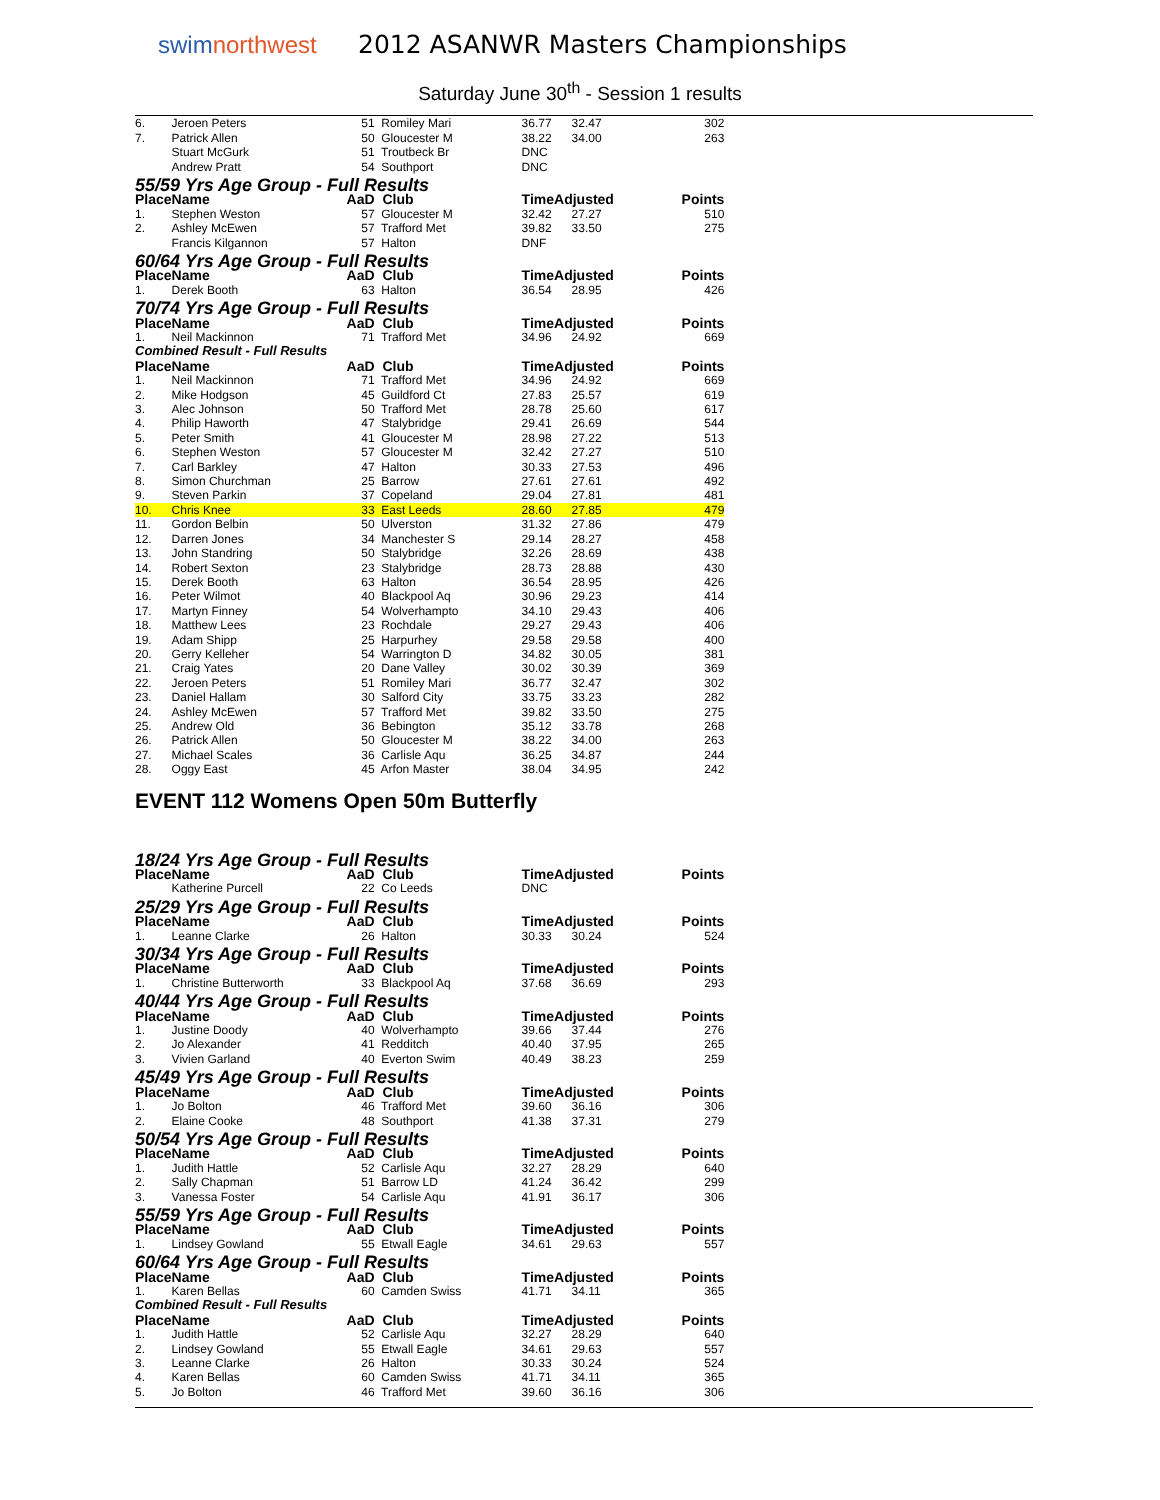swimnorthwest
2012 ASANWR Masters Championships
Saturday June 30<sup>th</sup> - Session 1 results
| 6. | Jeroen Peters | 51 | Romiley Mari | 36.77 | 32.47 | 302 |
| 7. | Patrick Allen | 50 | Gloucester M | 38.22 | 34.00 | 263 |
| | Stuart McGurk | 51 | Troutbeck Br | DNC | | |
| | Andrew Pratt | 54 | Southport | DNC | | |
| 55/59 Yrs Age Group - Full Results | | | | | | |
| Place | Name | AaD | Club | TimeAdjusted | | Points |
| 1. | Stephen Weston | 57 | Gloucester M | 32.42 | 27.27 | 510 |
| 2. | Ashley McEwen | 57 | Trafford Met | 39.82 | 33.50 | 275 |
| | Francis Kilgannon | 57 | Halton | DNF | | |
| 60/64 Yrs Age Group - Full Results | | | | | | |
| Place | Name | AaD | Club | TimeAdjusted | | Points |
| 1. | Derek Booth | 63 | Halton | 36.54 | 28.95 | 426 |
| 70/74 Yrs Age Group - Full Results | | | | | | |
| Place | Name | AaD | Club | TimeAdjusted | | Points |
| 1. | Neil Mackinnon | 71 | Trafford Met | 34.96 | 24.92 | 669 |
| Combined Result - Full Results | | | | | | |
| Place | Name | AaD | Club | TimeAdjusted | | Points |
| 1. | Neil Mackinnon | 71 | Trafford Met | 34.96 | 24.92 | 669 |
| 2. | Mike Hodgson | 45 | Guildford Ct | 27.83 | 25.57 | 619 |
| 3. | Alec Johnson | 50 | Trafford Met | 28.78 | 25.60 | 617 |
| 4. | Philip Haworth | 47 | Stalybridge | 29.41 | 26.69 | 544 |
| 5. | Peter Smith | 41 | Gloucester M | 28.98 | 27.22 | 513 |
| 6. | Stephen Weston | 57 | Gloucester M | 32.42 | 27.27 | 510 |
| 7. | Carl Barkley | 47 | Halton | 30.33 | 27.53 | 496 |
| 8. | Simon Churchman | 25 | Barrow | 27.61 | 27.61 | 492 |
| 9. | Steven Parkin | 37 | Copeland | 29.04 | 27.81 | 481 |
| 10. | Chris Knee | 33 | East Leeds | 28.60 | 27.85 | 479 |
| 11. | Gordon Belbin | 50 | Ulverston | 31.32 | 27.86 | 479 |
| 12. | Darren Jones | 34 | Manchester S | 29.14 | 28.27 | 458 |
| 13. | John Standring | 50 | Stalybridge | 32.26 | 28.69 | 438 |
| 14. | Robert Sexton | 23 | Stalybridge | 28.73 | 28.88 | 430 |
| 15. | Derek Booth | 63 | Halton | 36.54 | 28.95 | 426 |
| 16. | Peter Wilmot | 40 | Blackpool Aq | 30.96 | 29.23 | 414 |
| 17. | Martyn Finney | 54 | Wolverhampto | 34.10 | 29.43 | 406 |
| 18. | Matthew Lees | 23 | Rochdale | 29.27 | 29.43 | 406 |
| 19. | Adam Shipp | 25 | Harpurhey | 29.58 | 29.58 | 400 |
| 20. | Gerry Kelleher | 54 | Warrington D | 34.82 | 30.05 | 381 |
| 21. | Craig Yates | 20 | Dane Valley | 30.02 | 30.39 | 369 |
| 22. | Jeroen Peters | 51 | Romiley Mari | 36.77 | 32.47 | 302 |
| 23. | Daniel Hallam | 30 | Salford City | 33.75 | 33.23 | 282 |
| 24. | Ashley McEwen | 57 | Trafford Met | 39.82 | 33.50 | 275 |
| 25. | Andrew Old | 36 | Bebington | 35.12 | 33.78 | 268 |
| 26. | Patrick Allen | 50 | Gloucester M | 38.22 | 34.00 | 263 |
| 27. | Michael Scales | 36 | Carlisle Aqu | 36.25 | 34.87 | 244 |
| 28. | Oggy East | 45 | Arfon Master | 38.04 | 34.95 | 242 |
EVENT 112 Womens Open 50m Butterfly
| 18/24 Yrs Age Group - Full Results | | | | | | |
| Place | Name | AaD | Club | TimeAdjusted | | Points |
| | Katherine Purcell | 22 | Co Leeds | DNC | | |
| 25/29 Yrs Age Group - Full Results | | | | | | |
| Place | Name | AaD | Club | TimeAdjusted | | Points |
| 1. | Leanne Clarke | 26 | Halton | 30.33 | 30.24 | 524 |
| 30/34 Yrs Age Group - Full Results | | | | | | |
| Place | Name | AaD | Club | TimeAdjusted | | Points |
| 1. | Christine Butterworth | 33 | Blackpool Aq | 37.68 | 36.69 | 293 |
| 40/44 Yrs Age Group - Full Results | | | | | | |
| Place | Name | AaD | Club | TimeAdjusted | | Points |
| 1. | Justine Doody | 40 | Wolverhampto | 39.66 | 37.44 | 276 |
| 2. | Jo Alexander | 41 | Redditch | 40.40 | 37.95 | 265 |
| 3. | Vivien Garland | 40 | Everton Swim | 40.49 | 38.23 | 259 |
| 45/49 Yrs Age Group - Full Results | | | | | | |
| Place | Name | AaD | Club | TimeAdjusted | | Points |
| 1. | Jo Bolton | 46 | Trafford Met | 39.60 | 36.16 | 306 |
| 2. | Elaine Cooke | 48 | Southport | 41.38 | 37.31 | 279 |
| 50/54 Yrs Age Group - Full Results | | | | | | |
| Place | Name | AaD | Club | TimeAdjusted | | Points |
| 1. | Judith Hattle | 52 | Carlisle Aqu | 32.27 | 28.29 | 640 |
| 2. | Sally Chapman | 51 | Barrow LD | 41.24 | 36.42 | 299 |
| 3. | Vanessa Foster | 54 | Carlisle Aqu | 41.91 | 36.17 | 306 |
| 55/59 Yrs Age Group - Full Results | | | | | | |
| Place | Name | AaD | Club | TimeAdjusted | | Points |
| 1. | Lindsey Gowland | 55 | Etwall Eagle | 34.61 | 29.63 | 557 |
| 60/64 Yrs Age Group - Full Results | | | | | | |
| Place | Name | AaD | Club | TimeAdjusted | | Points |
| 1. | Karen Bellas | 60 | Camden Swiss | 41.71 | 34.11 | 365 |
| Combined Result - Full Results | | | | | | |
| Place | Name | AaD | Club | TimeAdjusted | | Points |
| 1. | Judith Hattle | 52 | Carlisle Aqu | 32.27 | 28.29 | 640 |
| 2. | Lindsey Gowland | 55 | Etwall Eagle | 34.61 | 29.63 | 557 |
| 3. | Leanne Clarke | 26 | Halton | 30.33 | 30.24 | 524 |
| 4. | Karen Bellas | 60 | Camden Swiss | 41.71 | 34.11 | 365 |
| 5. | Jo Bolton | 46 | Trafford Met | 39.60 | 36.16 | 306 |